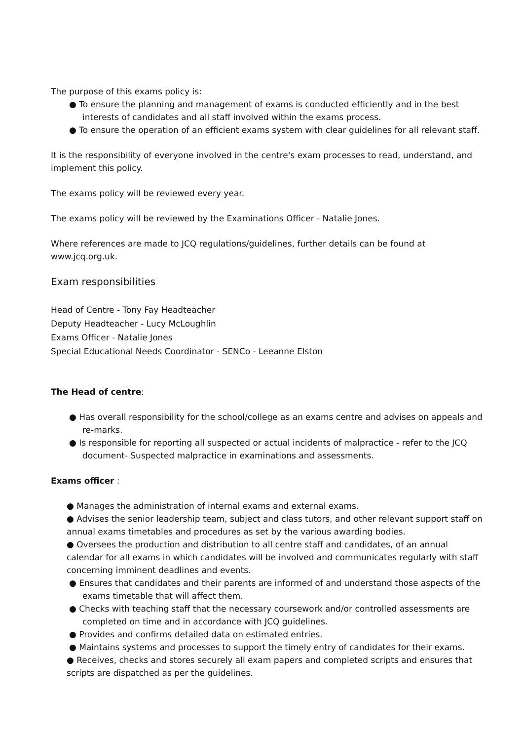The purpose of this exams policy is:
● To ensure the planning and management of exams is conducted efficiently and in the best interests of candidates and all staff involved within the exams process.
● To ensure the operation of an efficient exams system with clear guidelines for all relevant staff.
It is the responsibility of everyone involved in the centre's exam processes to read, understand, and implement this policy.
The exams policy will be reviewed every year.
The exams policy will be reviewed by the Examinations Officer - Natalie Jones.
Where references are made to JCQ regulations/guidelines, further details can be found at www.jcq.org.uk.
Exam responsibilities
Head of Centre - Tony Fay Headteacher
Deputy Headteacher - Lucy McLoughlin
Exams Officer - Natalie Jones
Special Educational Needs Coordinator - SENCo - Leeanne Elston
The Head of centre:
● Has overall responsibility for the school/college as an exams centre and advises on appeals and re-marks.
● Is responsible for reporting all suspected or actual incidents of malpractice - refer to the JCQ document- Suspected malpractice in examinations and assessments.
Exams officer :
● Manages the administration of internal exams and external exams.
● Advises the senior leadership team, subject and class tutors, and other relevant support staff on annual exams timetables and procedures as set by the various awarding bodies.
● Oversees the production and distribution to all centre staff and candidates, of an annual calendar for all exams in which candidates will be involved and communicates regularly with staff concerning imminent deadlines and events.
● Ensures that candidates and their parents are informed of and understand those aspects of the exams timetable that will affect them.
● Checks with teaching staff that the necessary coursework and/or controlled assessments are completed on time and in accordance with JCQ guidelines.
● Provides and confirms detailed data on estimated entries.
● Maintains systems and processes to support the timely entry of candidates for their exams.
● Receives, checks and stores securely all exam papers and completed scripts and ensures that scripts are dispatched as per the guidelines.